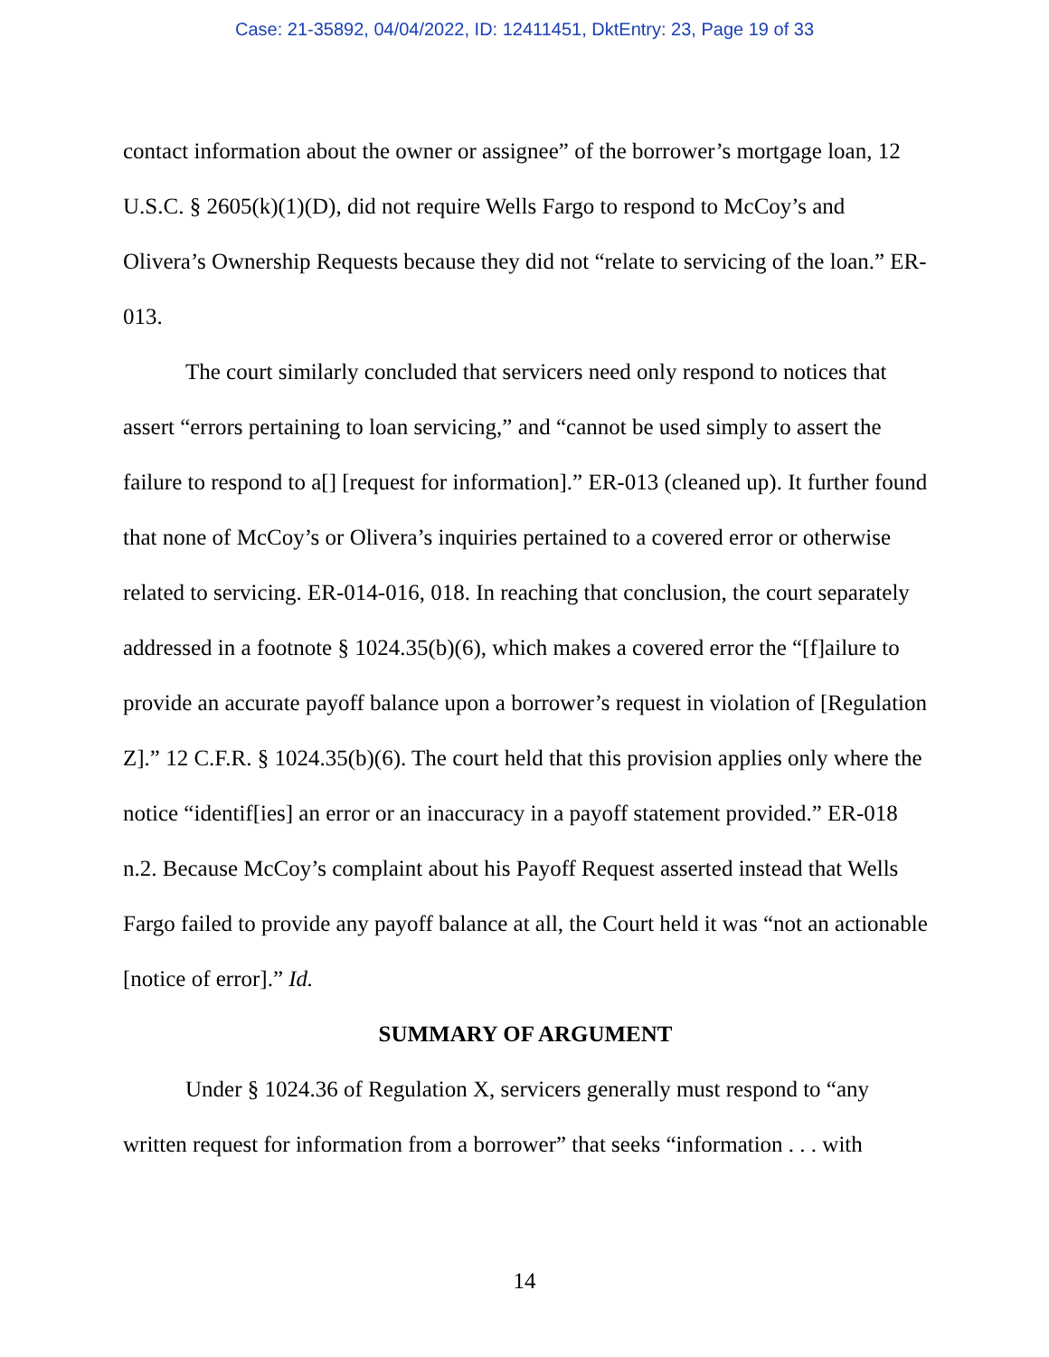Case: 21-35892, 04/04/2022, ID: 12411451, DktEntry: 23, Page 19 of 33
contact information about the owner or assignee” of the borrower’s mortgage loan, 12 U.S.C. § 2605(k)(1)(D), did not require Wells Fargo to respond to McCoy’s and Olivera’s Ownership Requests because they did not “relate to servicing of the loan.” ER-013.
The court similarly concluded that servicers need only respond to notices that assert “errors pertaining to loan servicing,” and “cannot be used simply to assert the failure to respond to a[] [request for information].” ER-013 (cleaned up). It further found that none of McCoy’s or Olivera’s inquiries pertained to a covered error or otherwise related to servicing. ER-014-016, 018. In reaching that conclusion, the court separately addressed in a footnote § 1024.35(b)(6), which makes a covered error the “[f]ailure to provide an accurate payoff balance upon a borrower’s request in violation of [Regulation Z].” 12 C.F.R. § 1024.35(b)(6). The court held that this provision applies only where the notice “identif[ies] an error or an inaccuracy in a payoff statement provided.” ER-018 n.2. Because McCoy’s complaint about his Payoff Request asserted instead that Wells Fargo failed to provide any payoff balance at all, the Court held it was “not an actionable [notice of error].” Id.
SUMMARY OF ARGUMENT
Under § 1024.36 of Regulation X, servicers generally must respond to “any written request for information from a borrower” that seeks “information . . . with
14